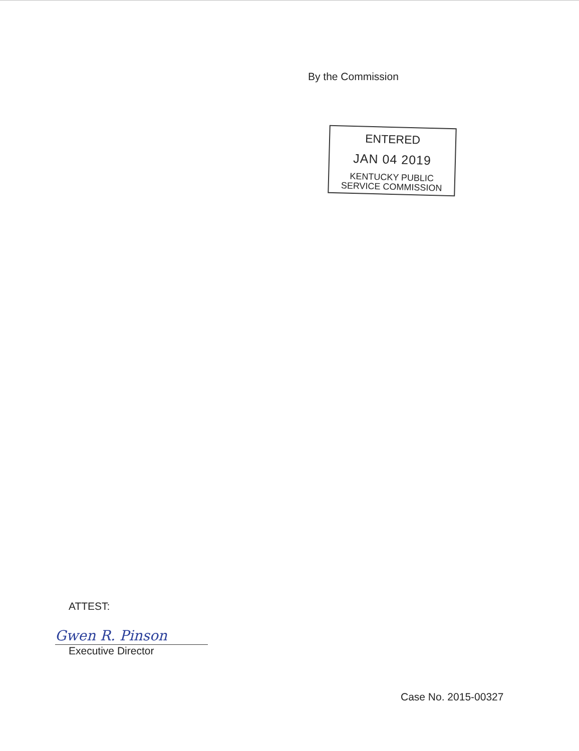By the Commission
ENTERED
JAN 04 2019
KENTUCKY PUBLIC
SERVICE COMMISSION
ATTEST:
Gwen R. Pinson
Executive Director
Case No. 2015-00327